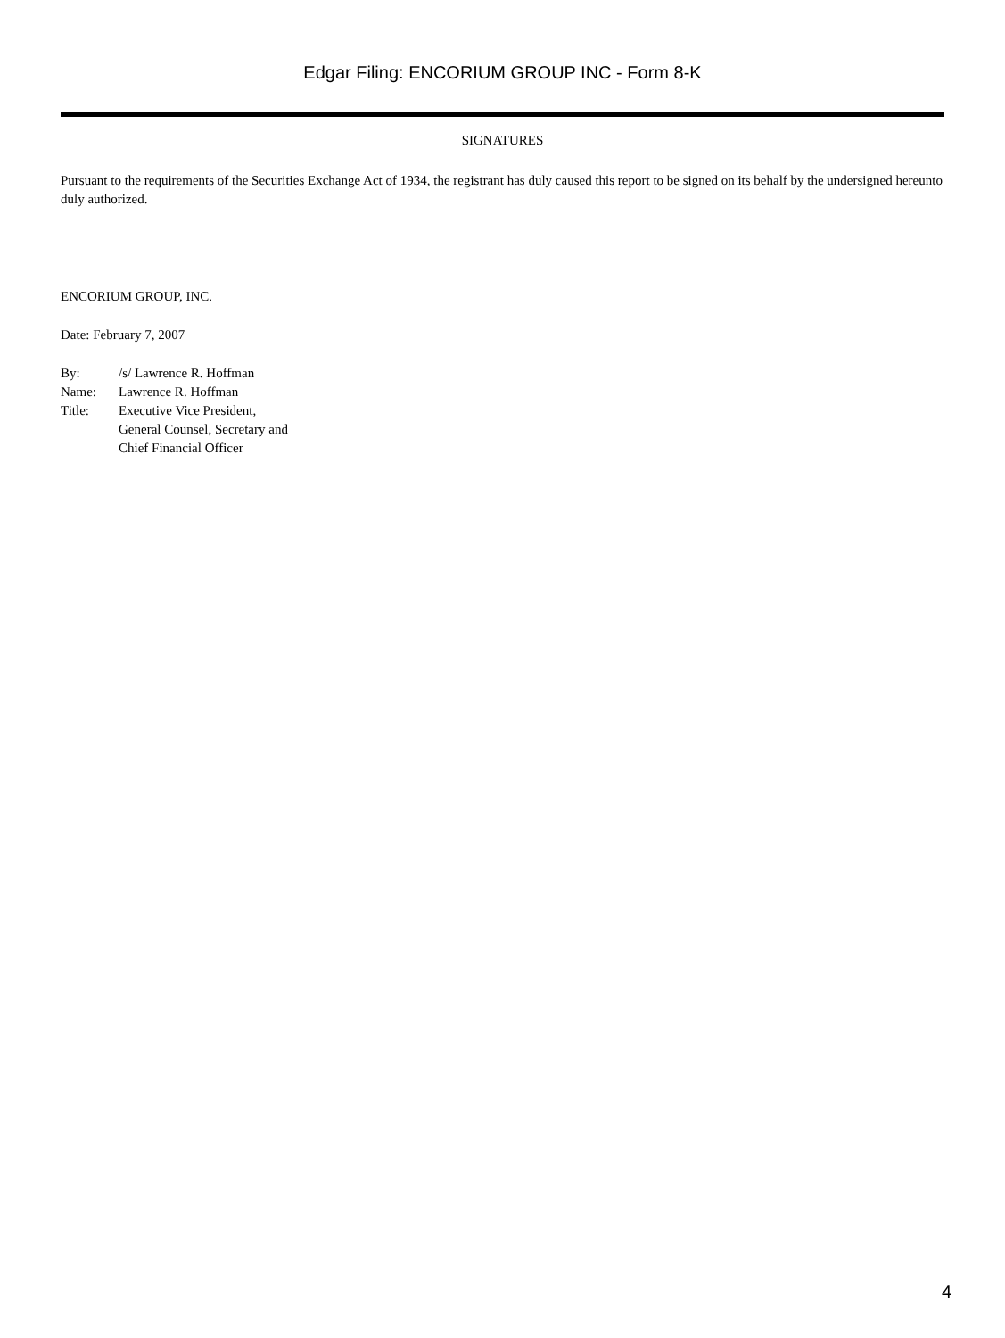Edgar Filing: ENCORIUM GROUP INC - Form 8-K
SIGNATURES
Pursuant to the requirements of the Securities Exchange Act of 1934, the registrant has duly caused this report to be signed on its behalf by the undersigned hereunto duly authorized.
ENCORIUM GROUP, INC.
Date: February 7, 2007
| By: | /s/ Lawrence R. Hoffman |
| Name: | Lawrence R. Hoffman |
| Title: | Executive Vice President, General Counsel, Secretary and Chief Financial Officer |
4